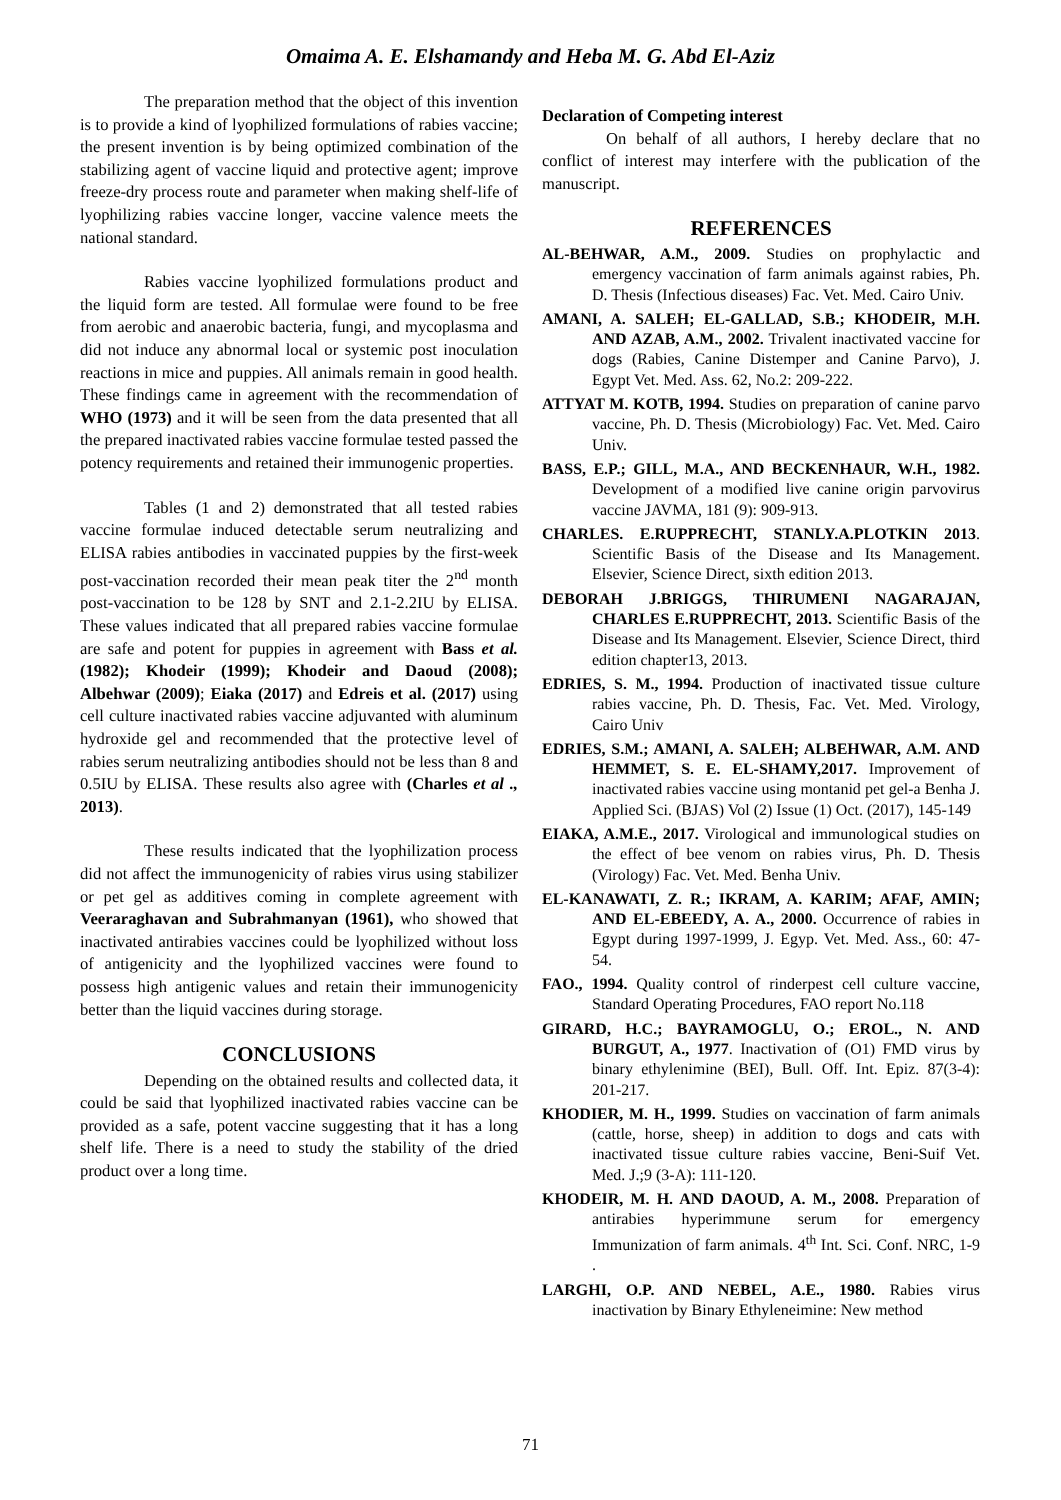Omaima A. E. Elshamandy and Heba M. G. Abd El-Aziz
The preparation method that the object of this invention is to provide a kind of lyophilized formulations of rabies vaccine; the present invention is by being optimized combination of the stabilizing agent of vaccine liquid and protective agent; improve freeze-dry process route and parameter when making shelf-life of lyophilizing rabies vaccine longer, vaccine valence meets the national standard.
Rabies vaccine lyophilized formulations product and the liquid form are tested. All formulae were found to be free from aerobic and anaerobic bacteria, fungi, and mycoplasma and did not induce any abnormal local or systemic post inoculation reactions in mice and puppies. All animals remain in good health. These findings came in agreement with the recommendation of WHO (1973) and it will be seen from the data presented that all the prepared inactivated rabies vaccine formulae tested passed the potency requirements and retained their immunogenic properties.
Tables (1 and 2) demonstrated that all tested rabies vaccine formulae induced detectable serum neutralizing and ELISA rabies antibodies in vaccinated puppies by the first-week post-vaccination recorded their mean peak titer the 2<sup>nd</sup> month post-vaccination to be 128 by SNT and 2.1-2.2IU by ELISA. These values indicated that all prepared rabies vaccine formulae are safe and potent for puppies in agreement with Bass et al. (1982); Khodeir (1999); Khodeir and Daoud (2008); Albehwar (2009); Eiaka (2017) and Edreis et al. (2017) using cell culture inactivated rabies vaccine adjuvanted with aluminum hydroxide gel and recommended that the protective level of rabies serum neutralizing antibodies should not be less than 8 and 0.5IU by ELISA. These results also agree with (Charles et al ., 2013).
These results indicated that the lyophilization process did not affect the immunogenicity of rabies virus using stabilizer or pet gel as additives coming in complete agreement with Veeraraghavan and Subrahmanyan (1961), who showed that inactivated antirabies vaccines could be lyophilized without loss of antigenicity and the lyophilized vaccines were found to possess high antigenic values and retain their immunogenicity better than the liquid vaccines during storage.
CONCLUSIONS
Depending on the obtained results and collected data, it could be said that lyophilized inactivated rabies vaccine can be provided as a safe, potent vaccine suggesting that it has a long shelf life. There is a need to study the stability of the dried product over a long time.
Declaration of Competing interest
On behalf of all authors, I hereby declare that no conflict of interest may interfere with the publication of the manuscript.
REFERENCES
AL-BEHWAR, A.M., 2009. Studies on prophylactic and emergency vaccination of farm animals against rabies, Ph. D. Thesis (Infectious diseases) Fac. Vet. Med. Cairo Univ.
AMANI, A. SALEH; EL-GALLAD, S.B.; KHODEIR, M.H. AND AZAB, A.M., 2002. Trivalent inactivated vaccine for dogs (Rabies, Canine Distemper and Canine Parvo), J. Egypt Vet. Med. Ass. 62, No.2: 209-222.
ATTYAT M. KOTB, 1994. Studies on preparation of canine parvo vaccine, Ph. D. Thesis (Microbiology) Fac. Vet. Med. Cairo Univ.
BASS, E.P.; GILL, M.A., AND BECKENHAUR, W.H., 1982. Development of a modified live canine origin parvovirus vaccine JAVMA, 181 (9): 909-913.
CHARLES. E.RUPPRECHT, STANLY.A.PLOTKIN 2013. Scientific Basis of the Disease and Its Management. Elsevier, Science Direct, sixth edition 2013.
DEBORAH J.BRIGGS, THIRUMENI NAGARAJAN, CHARLES E.RUPPRECHT, 2013. Scientific Basis of the Disease and Its Management. Elsevier, Science Direct, third edition chapter13, 2013.
EDRIES, S. M., 1994. Production of inactivated tissue culture rabies vaccine, Ph. D. Thesis, Fac. Vet. Med. Virology, Cairo Univ
EDRIES, S.M.; AMANI, A. SALEH; ALBEHWAR, A.M. AND HEMMET, S. E. EL-SHAMY,2017. Improvement of inactivated rabies vaccine using montanid pet gel-a Benha J. Applied Sci. (BJAS) Vol (2) Issue (1) Oct. (2017), 145-149
EIAKA, A.M.E., 2017. Virological and immunological studies on the effect of bee venom on rabies virus, Ph. D. Thesis (Virology) Fac. Vet. Med. Benha Univ.
EL-KANAWATI, Z. R.; IKRAM, A. KARIM; AFAF, AMIN; AND EL-EBEEDY, A. A., 2000. Occurrence of rabies in Egypt during 1997-1999, J. Egyp. Vet. Med. Ass., 60: 47-54.
FAO., 1994. Quality control of rinderpest cell culture vaccine, Standard Operating Procedures, FAO report No.118
GIRARD, H.C.; BAYRAMOGLU, O.; EROL., N. AND BURGUT, A., 1977. Inactivation of (O1) FMD virus by binary ethylenimine (BEI), Bull. Off. Int. Epiz. 87(3-4): 201-217.
KHODIER, M. H., 1999. Studies on vaccination of farm animals (cattle, horse, sheep) in addition to dogs and cats with inactivated tissue culture rabies vaccine, Beni-Suif Vet. Med. J.;9 (3-A): 111-120.
KHODEIR, M. H. AND DAOUD, A. M., 2008. Preparation of antirabies hyperimmune serum for emergency Immunization of farm animals. 4<sup>th</sup> Int. Sci. Conf. NRC, 1-9 .
LARGHI, O.P. AND NEBEL, A.E., 1980. Rabies virus inactivation by Binary Ethyleneimine: New method
71